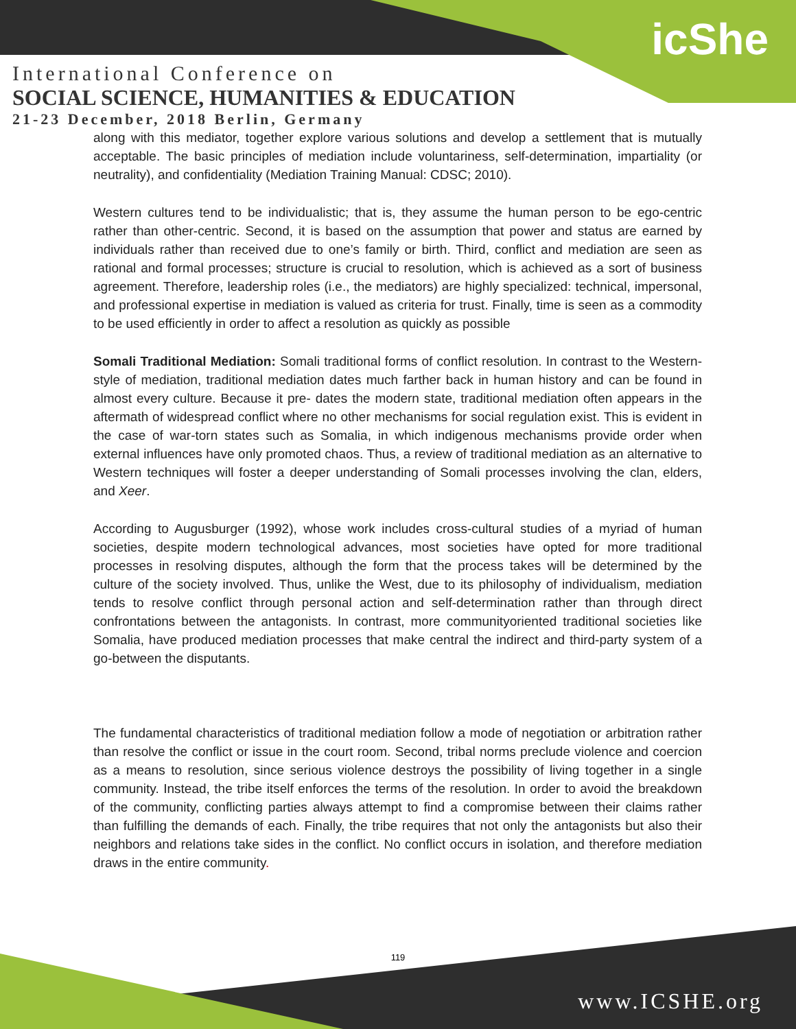icShe
International Conference on
SOCIAL SCIENCE, HUMANITIES & EDUCATION
21-23 December, 2018 Berlin, Germany
along with this mediator, together explore various solutions and develop a settlement that is mutually acceptable. The basic principles of mediation include voluntariness, self-determination, impartiality (or neutrality), and confidentiality (Mediation Training Manual: CDSC; 2010).
Western cultures tend to be individualistic; that is, they assume the human person to be ego-centric rather than other-centric. Second, it is based on the assumption that power and status are earned by individuals rather than received due to one’s family or birth. Third, conflict and mediation are seen as rational and formal processes; structure is crucial to resolution, which is achieved as a sort of business agreement. Therefore, leadership roles (i.e., the mediators) are highly specialized: technical, impersonal, and professional expertise in mediation is valued as criteria for trust. Finally, time is seen as a commodity to be used efficiently in order to affect a resolution as quickly as possible
Somali Traditional Mediation: Somali traditional forms of conflict resolution. In contrast to the Western-style of mediation, traditional mediation dates much farther back in human history and can be found in almost every culture. Because it pre- dates the modern state, traditional mediation often appears in the aftermath of widespread conflict where no other mechanisms for social regulation exist. This is evident in the case of war-torn states such as Somalia, in which indigenous mechanisms provide order when external influences have only promoted chaos. Thus, a review of traditional mediation as an alternative to Western techniques will foster a deeper understanding of Somali processes involving the clan, elders, and Xeer.
According to Augusburger (1992), whose work includes cross-cultural studies of a myriad of human societies, despite modern technological advances, most societies have opted for more traditional processes in resolving disputes, although the form that the process takes will be determined by the culture of the society involved. Thus, unlike the West, due to its philosophy of individualism, mediation tends to resolve conflict through personal action and self-determination rather than through direct confrontations between the antagonists. In contrast, more communityoriented traditional societies like Somalia, have produced mediation processes that make central the indirect and third-party system of a go-between the disputants.
The fundamental characteristics of traditional mediation follow a mode of negotiation or arbitration rather than resolve the conflict or issue in the court room. Second, tribal norms preclude violence and coercion as a means to resolution, since serious violence destroys the possibility of living together in a single community. Instead, the tribe itself enforces the terms of the resolution. In order to avoid the breakdown of the community, conflicting parties always attempt to find a compromise between their claims rather than fulfilling the demands of each. Finally, the tribe requires that not only the antagonists but also their neighbors and relations take sides in the conflict. No conflict occurs in isolation, and therefore mediation draws in the entire community.
119
www.ICSHE.org